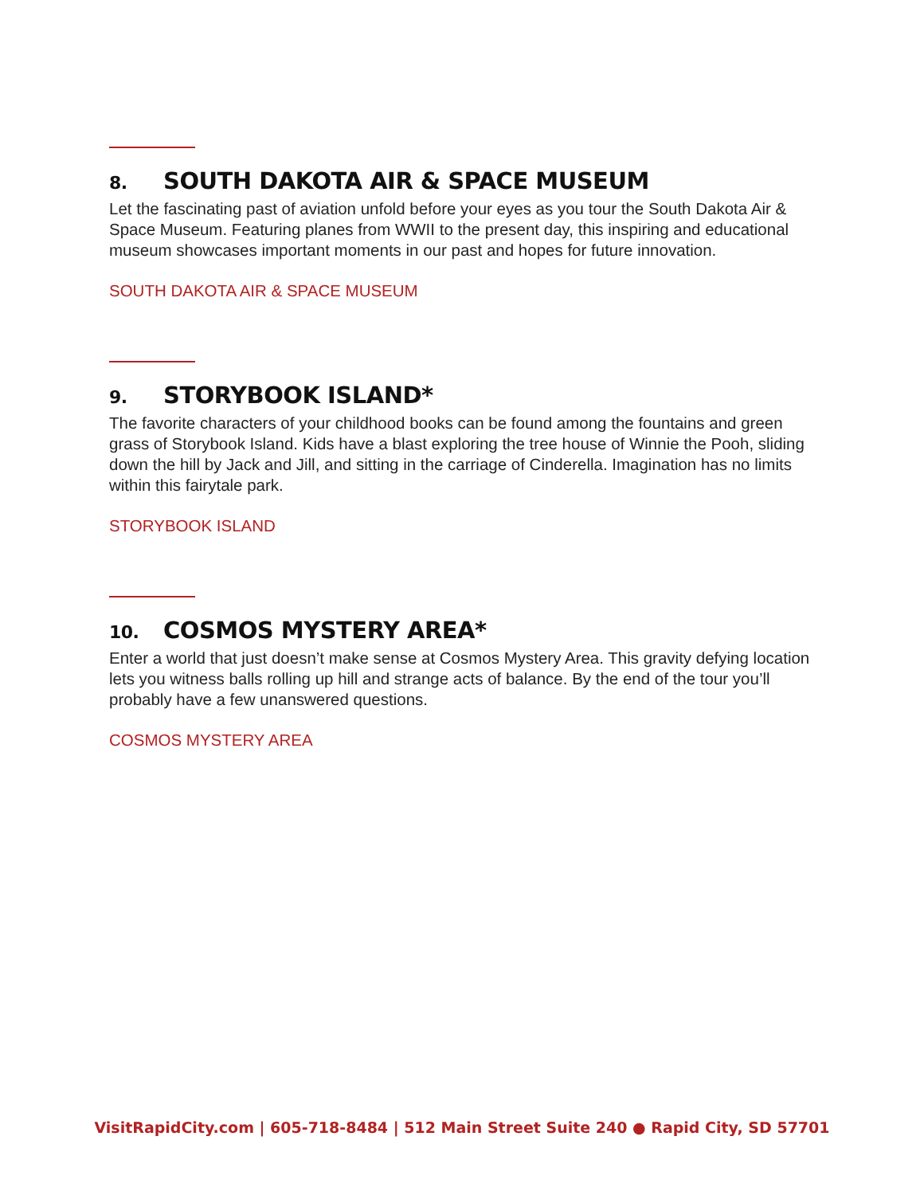8. SOUTH DAKOTA AIR & SPACE MUSEUM
Let the fascinating past of aviation unfold before your eyes as you tour the South Dakota Air & Space Museum. Featuring planes from WWII to the present day, this inspiring and educational museum showcases important moments in our past and hopes for future innovation.
SOUTH DAKOTA AIR & SPACE MUSEUM
9. STORYBOOK ISLAND*
The favorite characters of your childhood books can be found among the fountains and green grass of Storybook Island. Kids have a blast exploring the tree house of Winnie the Pooh, sliding down the hill by Jack and Jill, and sitting in the carriage of Cinderella. Imagination has no limits within this fairytale park.
STORYBOOK ISLAND
10. COSMOS MYSTERY AREA*
Enter a world that just doesn’t make sense at Cosmos Mystery Area. This gravity defying location lets you witness balls rolling up hill and strange acts of balance. By the end of the tour you’ll probably have a few unanswered questions.
COSMOS MYSTERY AREA
VisitRapidCity.com | 605-718-8484 | 512 Main Street Suite 240 ● Rapid City, SD 57701